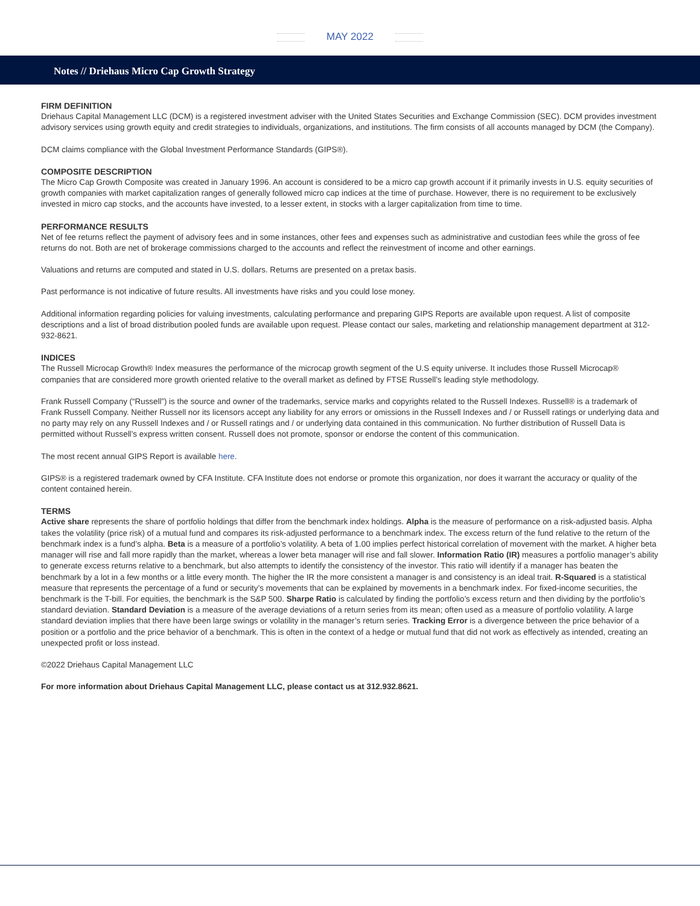MAY 2022
Notes // Driehaus Micro Cap Growth Strategy
FIRM DEFINITION
Driehaus Capital Management LLC (DCM) is a registered investment adviser with the United States Securities and Exchange Commission (SEC). DCM provides investment advisory services using growth equity and credit strategies to individuals, organizations, and institutions. The firm consists of all accounts managed by DCM (the Company).
DCM claims compliance with the Global Investment Performance Standards (GIPS®).
COMPOSITE DESCRIPTION
The Micro Cap Growth Composite was created in January 1996. An account is considered to be a micro cap growth account if it primarily invests in U.S. equity securities of growth companies with market capitalization ranges of generally followed micro cap indices at the time of purchase. However, there is no requirement to be exclusively invested in micro cap stocks, and the accounts have invested, to a lesser extent, in stocks with a larger capitalization from time to time.
PERFORMANCE RESULTS
Net of fee returns reflect the payment of advisory fees and in some instances, other fees and expenses such as administrative and custodian fees while the gross of fee returns do not. Both are net of brokerage commissions charged to the accounts and reflect the reinvestment of income and other earnings.
Valuations and returns are computed and stated in U.S. dollars. Returns are presented on a pretax basis.
Past performance is not indicative of future results. All investments have risks and you could lose money.
Additional information regarding policies for valuing investments, calculating performance and preparing GIPS Reports are available upon request. A list of composite descriptions and a list of broad distribution pooled funds are available upon request. Please contact our sales, marketing and relationship management department at 312-932-8621.
INDICES
The Russell Microcap Growth® Index measures the performance of the microcap growth segment of the U.S equity universe. It includes those Russell Microcap® companies that are considered more growth oriented relative to the overall market as defined by FTSE Russell’s leading style methodology.
Frank Russell Company (“Russell”) is the source and owner of the trademarks, service marks and copyrights related to the Russell Indexes. Russell® is a trademark of Frank Russell Company. Neither Russell nor its licensors accept any liability for any errors or omissions in the Russell Indexes and / or Russell ratings or underlying data and no party may rely on any Russell Indexes and / or Russell ratings and / or underlying data contained in this communication. No further distribution of Russell Data is permitted without Russell’s express written consent. Russell does not promote, sponsor or endorse the content of this communication.
The most recent annual GIPS Report is available here.
GIPS® is a registered trademark owned by CFA Institute. CFA Institute does not endorse or promote this organization, nor does it warrant the accuracy or quality of the content contained herein.
TERMS
Active share represents the share of portfolio holdings that differ from the benchmark index holdings. Alpha is the measure of performance on a risk-adjusted basis. Alpha takes the volatility (price risk) of a mutual fund and compares its risk-adjusted performance to a benchmark index. The excess return of the fund relative to the return of the benchmark index is a fund’s alpha. Beta is a measure of a portfolio’s volatility. A beta of 1.00 implies perfect historical correlation of movement with the market. A higher beta manager will rise and fall more rapidly than the market, whereas a lower beta manager will rise and fall slower. Information Ratio (IR) measures a portfolio manager’s ability to generate excess returns relative to a benchmark, but also attempts to identify the consistency of the investor. This ratio will identify if a manager has beaten the benchmark by a lot in a few months or a little every month. The higher the IR the more consistent a manager is and consistency is an ideal trait. R-Squared is a statistical measure that represents the percentage of a fund or security’s movements that can be explained by movements in a benchmark index. For fixed-income securities, the benchmark is the T-bill. For equities, the benchmark is the S&P 500. Sharpe Ratio is calculated by finding the portfolio’s excess return and then dividing by the portfolio’s standard deviation. Standard Deviation is a measure of the average deviations of a return series from its mean; often used as a measure of portfolio volatility. A large standard deviation implies that there have been large swings or volatility in the manager’s return series. Tracking Error is a divergence between the price behavior of a position or a portfolio and the price behavior of a benchmark. This is often in the context of a hedge or mutual fund that did not work as effectively as intended, creating an unexpected profit or loss instead.
©2022 Driehaus Capital Management LLC
For more information about Driehaus Capital Management LLC, please contact us at 312.932.8621.